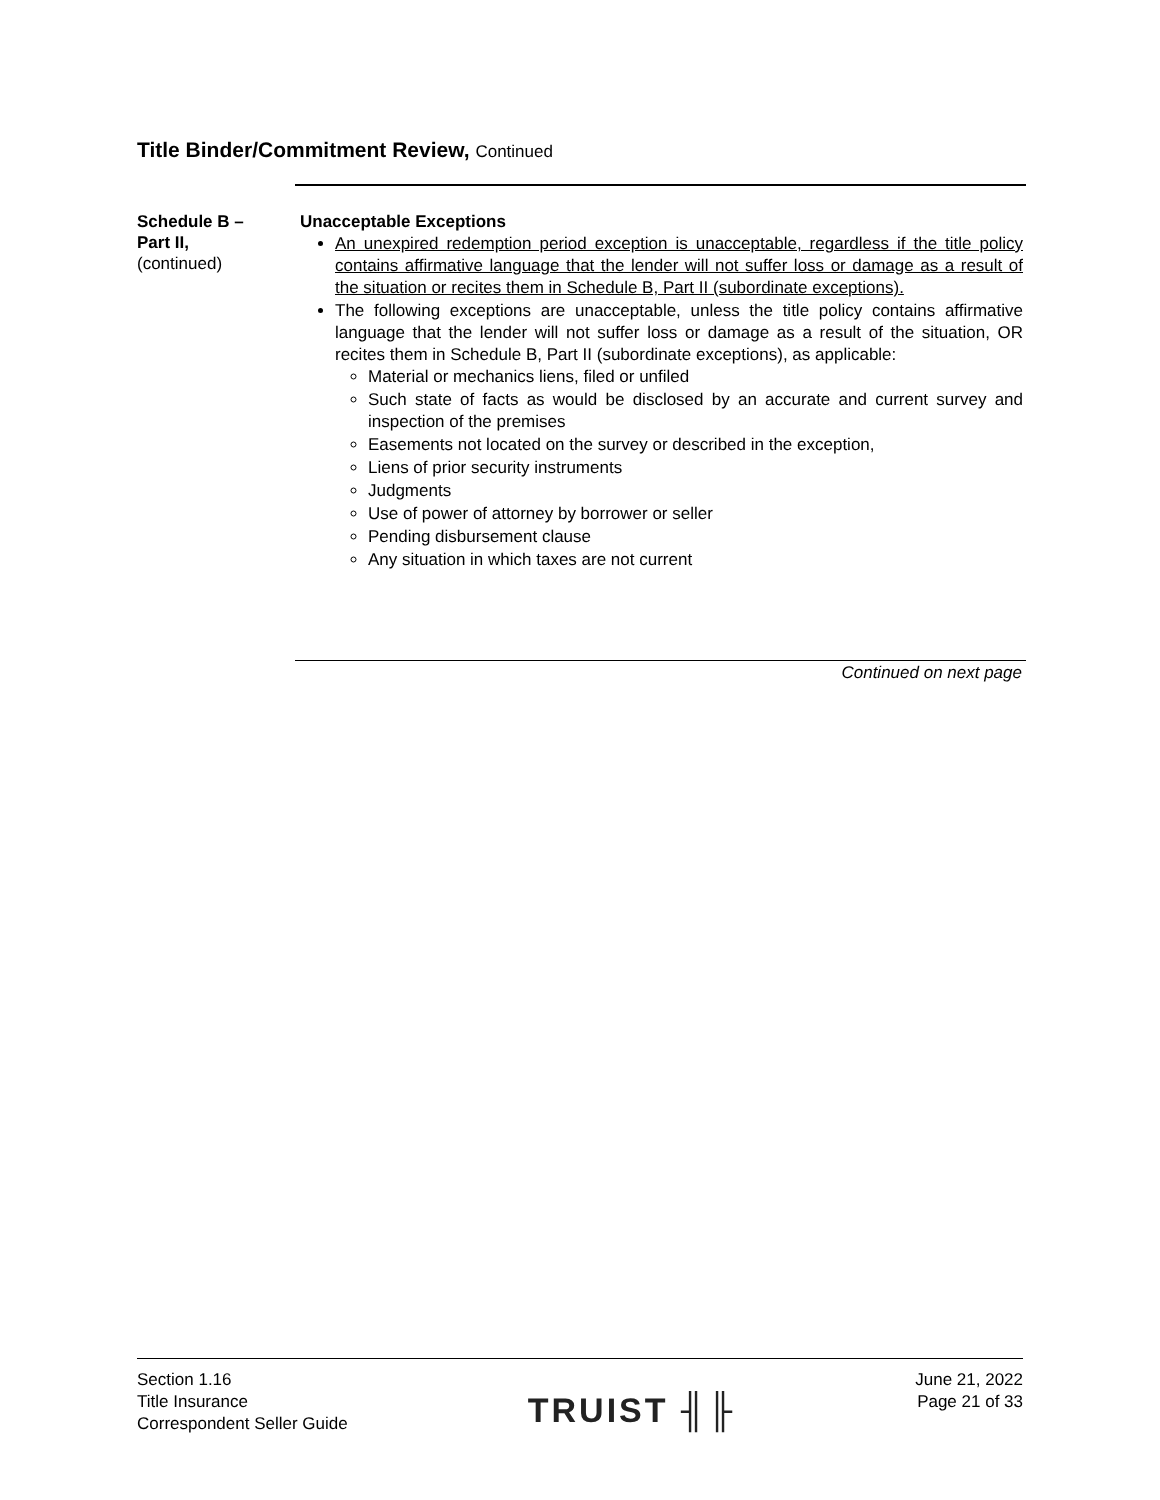Title Binder/Commitment Review, Continued
Schedule B –
Part II,
(continued)
Unacceptable Exceptions
An unexpired redemption period exception is unacceptable, regardless if the title policy contains affirmative language that the lender will not suffer loss or damage as a result of the situation or recites them in Schedule B, Part II (subordinate exceptions).
The following exceptions are unacceptable, unless the title policy contains affirmative language that the lender will not suffer loss or damage as a result of the situation, OR recites them in Schedule B, Part II (subordinate exceptions), as applicable:
Material or mechanics liens, filed or unfiled
Such state of facts as would be disclosed by an accurate and current survey and inspection of the premises
Easements not located on the survey or described in the exception,
Liens of prior security instruments
Judgments
Use of power of attorney by borrower or seller
Pending disbursement clause
Any situation in which taxes are not current
Continued on next page
Section 1.16
Title Insurance
Correspondent Seller Guide
TRUIST ╢╟
June 21, 2022
Page 21 of 33